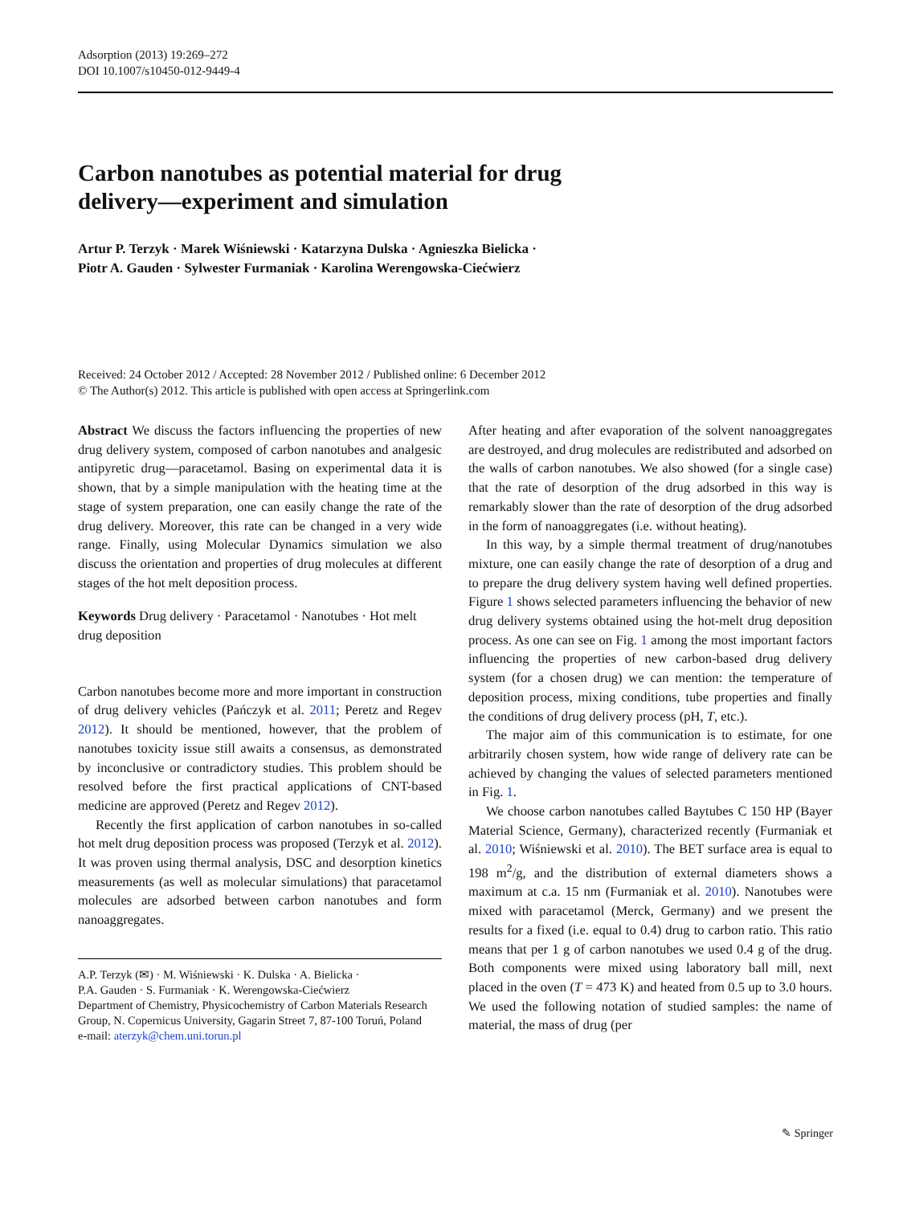Adsorption (2013) 19:269–272
DOI 10.1007/s10450-012-9449-4
Carbon nanotubes as potential material for drug
delivery—experiment and simulation
Artur P. Terzyk · Marek Wiśniewski · Katarzyna Dulska · Agnieszka Bielicka ·
Piotr A. Gauden · Sylwester Furmaniak · Karolina Werengowska-Ciećwierz
Received: 24 October 2012 / Accepted: 28 November 2012 / Published online: 6 December 2012
© The Author(s) 2012. This article is published with open access at Springerlink.com
Abstract We discuss the factors influencing the properties of new drug delivery system, composed of carbon nanotubes and analgesic antipyretic drug—paracetamol. Basing on experimental data it is shown, that by a simple manipulation with the heating time at the stage of system preparation, one can easily change the rate of the drug delivery. Moreover, this rate can be changed in a very wide range. Finally, using Molecular Dynamics simulation we also discuss the orientation and properties of drug molecules at different stages of the hot melt deposition process.
Keywords Drug delivery · Paracetamol · Nanotubes · Hot melt drug deposition
Carbon nanotubes become more and more important in construction of drug delivery vehicles (Pańczyk et al. 2011; Peretz and Regev 2012). It should be mentioned, however, that the problem of nanotubes toxicity issue still awaits a consensus, as demonstrated by inconclusive or contradictory studies. This problem should be resolved before the first practical applications of CNT-based medicine are approved (Peretz and Regev 2012).
Recently the first application of carbon nanotubes in so-called hot melt drug deposition process was proposed (Terzyk et al. 2012). It was proven using thermal analysis, DSC and desorption kinetics measurements (as well as molecular simulations) that paracetamol molecules are adsorbed between carbon nanotubes and form nanoaggregates.
A.P. Terzyk (✉) · M. Wiśniewski · K. Dulska · A. Bielicka ·
P.A. Gauden · S. Furmaniak · K. Werengowska-Ciećwierz
Department of Chemistry, Physicochemistry of Carbon Materials Research Group, N. Copernicus University, Gagarin Street 7, 87-100 Toruń, Poland
e-mail: aterzyk@chem.uni.torun.pl
After heating and after evaporation of the solvent nanoaggregates are destroyed, and drug molecules are redistributed and adsorbed on the walls of carbon nanotubes. We also showed (for a single case) that the rate of desorption of the drug adsorbed in this way is remarkably slower than the rate of desorption of the drug adsorbed in the form of nanoaggregates (i.e. without heating).
In this way, by a simple thermal treatment of drug/nanotubes mixture, one can easily change the rate of desorption of a drug and to prepare the drug delivery system having well defined properties. Figure 1 shows selected parameters influencing the behavior of new drug delivery systems obtained using the hot-melt drug deposition process. As one can see on Fig. 1 among the most important factors influencing the properties of new carbon-based drug delivery system (for a chosen drug) we can mention: the temperature of deposition process, mixing conditions, tube properties and finally the conditions of drug delivery process (pH, T, etc.).
The major aim of this communication is to estimate, for one arbitrarily chosen system, how wide range of delivery rate can be achieved by changing the values of selected parameters mentioned in Fig. 1.
We choose carbon nanotubes called Baytubes C 150 HP (Bayer Material Science, Germany), characterized recently (Furmaniak et al. 2010; Wiśniewski et al. 2010). The BET surface area is equal to 198 m<sup>2</sup>/g, and the distribution of external diameters shows a maximum at c.a. 15 nm (Furmaniak et al. 2010). Nanotubes were mixed with paracetamol (Merck, Germany) and we present the results for a fixed (i.e. equal to 0.4) drug to carbon ratio. This ratio means that per 1 g of carbon nanotubes we used 0.4 g of the drug. Both components were mixed using laboratory ball mill, next placed in the oven (T = 473 K) and heated from 0.5 up to 3.0 hours. We used the following notation of studied samples: the name of material, the mass of drug (per
✎ Springer